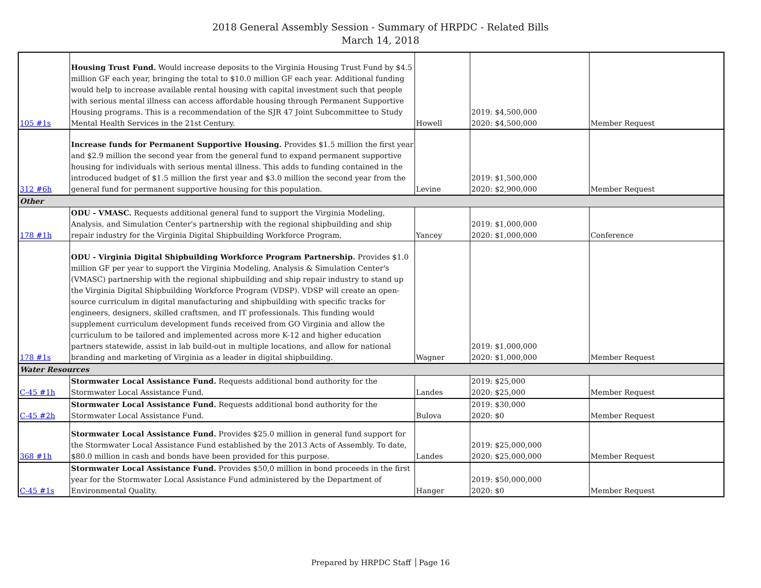2018 General Assembly Session - Summary of HRPDC - Related Bills
March 14, 2018
| 105 #1s | Housing Trust Fund. Would increase deposits to the Virginia Housing Trust Fund by $4.5 million GF each year, bringing the total to $10.0 million GF each year. Additional funding would help to increase available rental housing with capital investment such that people with serious mental illness can access affordable housing through Permanent Supportive Housing programs. This is a recommendation of the SJR 47 Joint Subcommittee to Study Mental Health Services in the 21st Century. | Howell | 2019: $4,500,000 2020: $4,500,000 | Member Request |
| 312 #6h | Increase funds for Permanent Supportive Housing. Provides $1.5 million the first year and $2.9 million the second year from the general fund to expand permanent supportive housing for individuals with serious mental illness. This adds to funding contained in the introduced budget of $1.5 million the first year and $3.0 million the second year from the general fund for permanent supportive housing for this population. | Levine | 2019: $1,500,000 2020: $2,900,000 | Member Request |
| Other | | | | |
| 178 #1h | ODU - VMASC. Requests additional general fund to support the Virginia Modeling, Analysis, and Simulation Center's partnership with the regional shipbuilding and ship repair industry for the Virginia Digital Shipbuilding Workforce Program. | Yancey | 2019: $1,000,000 2020: $1,000,000 | Conference |
| 178 #1s | ODU - Virginia Digital Shipbuilding Workforce Program Partnership. Provides $1.0 million GF per year to support the Virginia Modeling, Analysis & Simulation Center's (VMASC) partnership with the regional shipbuilding and ship repair industry to stand up the Virginia Digital Shipbuilding Workforce Program (VDSP). VDSP will create an open-source curriculum in digital manufacturing and shipbuilding with specific tracks for engineers, designers, skilled craftsmen, and IT professionals. This funding would supplement curriculum development funds received from GO Virginia and allow the curriculum to be tailored and implemented across more K-12 and higher education partners statewide, assist in lab build-out in multiple locations, and allow for national branding and marketing of Virginia as a leader in digital shipbuilding. | Wagner | 2019: $1,000,000 2020: $1,000,000 | Member Request |
| Water Resources | | | | |
| C-45 #1h | Stormwater Local Assistance Fund. Requests additional bond authority for the Stormwater Local Assistance Fund. | Landes | 2019: $25,000 2020: $25,000 | Member Request |
| C-45 #2h | Stormwater Local Assistance Fund. Requests additional bond authority for the Stormwater Local Assistance Fund. | Bulova | 2019: $30,000 2020: $0 | Member Request |
| 368 #1h | Stormwater Local Assistance Fund. Provides $25.0 million in general fund support for the Stormwater Local Assistance Fund established by the 2013 Acts of Assembly. To date, $80.0 million in cash and bonds have been provided for this purpose. | Landes | 2019: $25,000,000 2020: $25,000,000 | Member Request |
| C-45 #1s | Stormwater Local Assistance Fund. Provides $50,0 million in bond proceeds in the first year for the Stormwater Local Assistance Fund administered by the Department of Environmental Quality. | Hanger | 2019: $50,000,000 2020: $0 | Member Request |
Prepared by HRPDC Staff Page 16